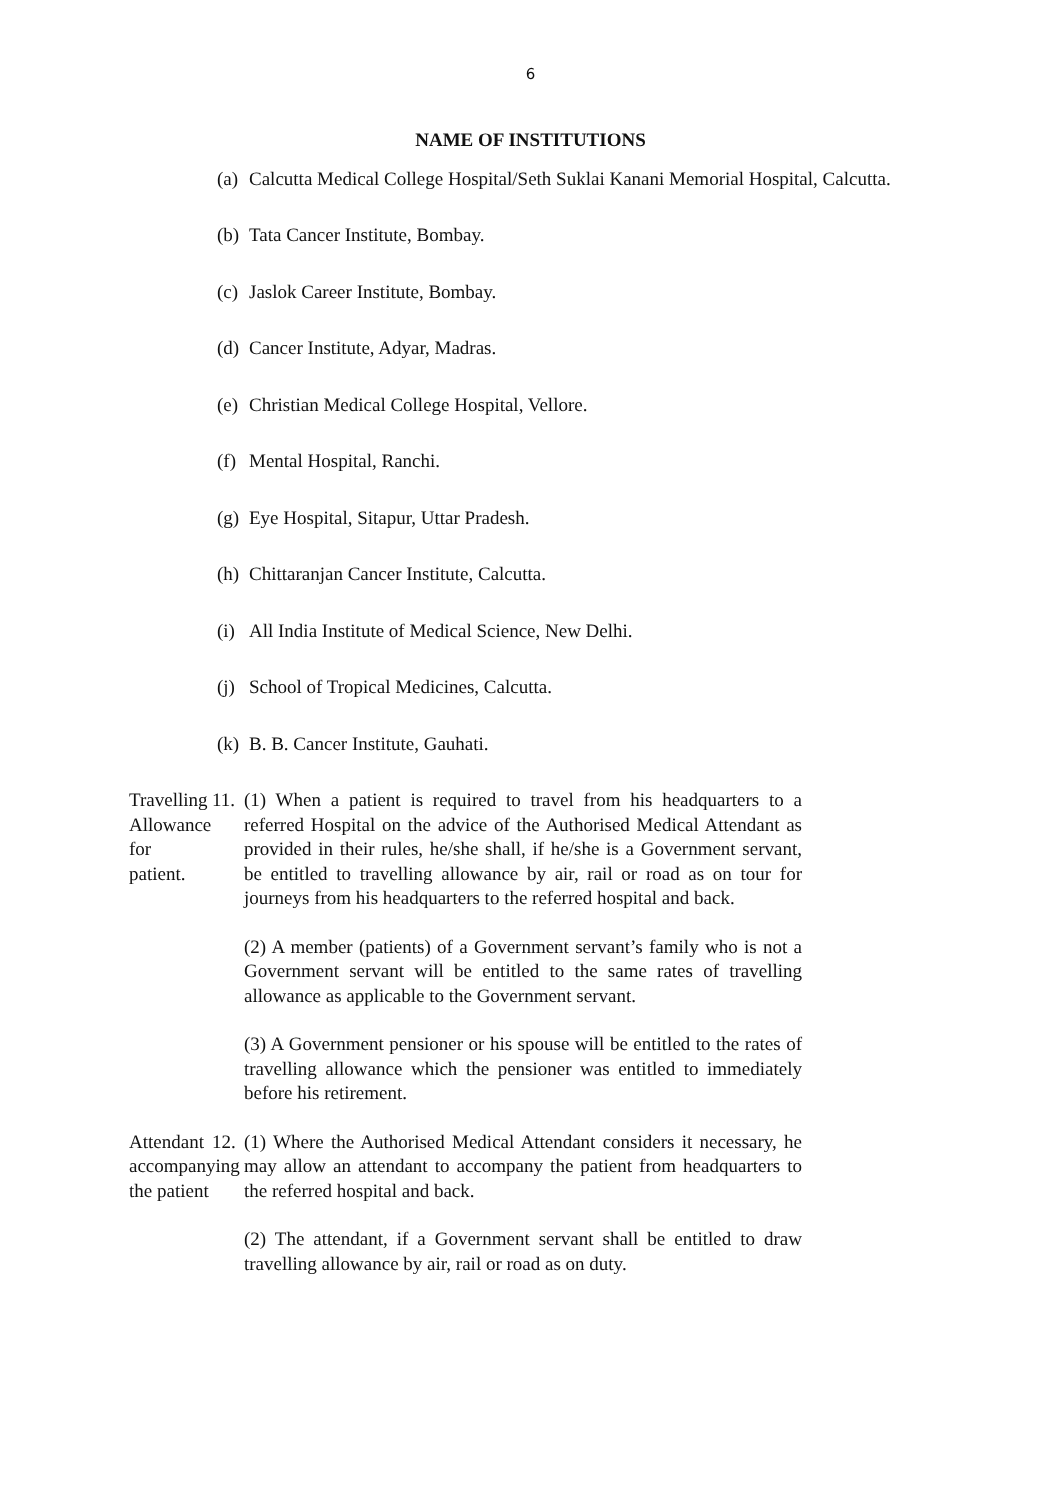6
NAME OF INSTITUTIONS
(a) Calcutta Medical College Hospital/Seth Suklai Kanani Memorial Hospital, Calcutta.
(b) Tata Cancer Institute, Bombay.
(c) Jaslok Career Institute, Bombay.
(d) Cancer Institute, Adyar, Madras.
(e) Christian Medical College Hospital, Vellore.
(f) Mental Hospital, Ranchi.
(g) Eye Hospital, Sitapur, Uttar Pradesh.
(h) Chittaranjan Cancer Institute, Calcutta.
(i) All India Institute of Medical Science, New Delhi.
(j) School of Tropical Medicines, Calcutta.
(k) B. B. Cancer Institute, Gauhati.
Travelling
Allowance for
patient.
11. (1) When a patient is required to travel from his headquarters to a referred Hospital on the advice of the Authorised Medical Attendant as provided in their rules, he/she shall, if he/she is a Government servant, be entitled to travelling allowance by air, rail or road as on tour for journeys from his headquarters to the referred hospital and back.
(2) A member (patients) of a Government servant’s family who is not a Government servant will be entitled to the same rates of travelling allowance as applicable to the Government servant.
(3) A Government pensioner or his spouse will be entitled to the rates of travelling allowance which the pensioner was entitled to immediately before his retirement.
Attendant
accompanying
the patient
12. (1) Where the Authorised Medical Attendant considers it necessary, he may allow an attendant to accompany the patient from headquarters to the referred hospital and back.
(2) The attendant, if a Government servant shall be entitled to draw travelling allowance by air, rail or road as on duty.